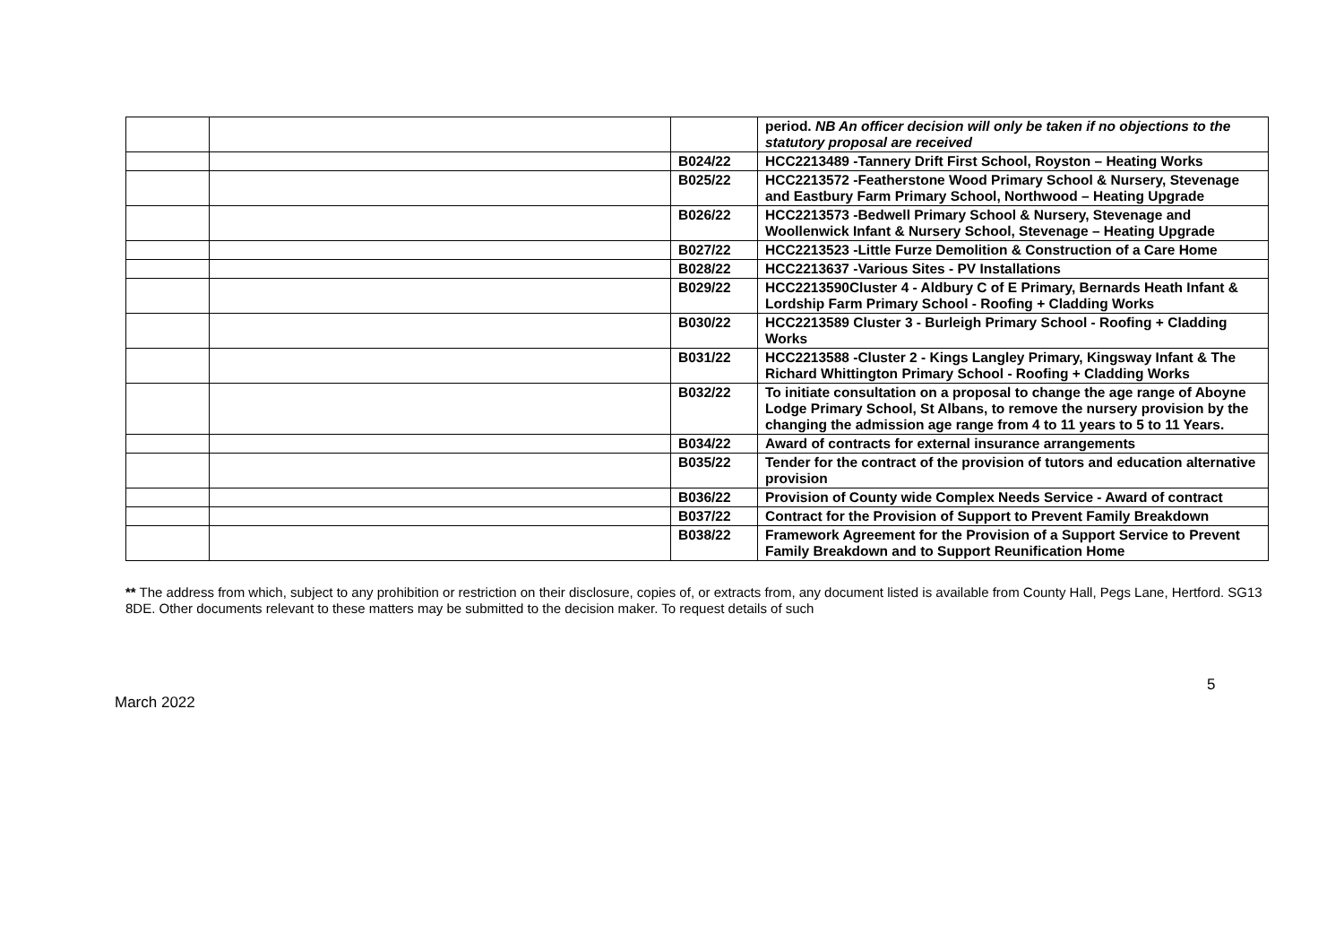| | | | period. NB An officer decision will only be taken if no objections to the statutory proposal are received |
| | | B024/22 | HCC2213489 -Tannery Drift First School, Royston – Heating Works |
| | | B025/22 | HCC2213572 -Featherstone Wood Primary School & Nursery, Stevenage and Eastbury Farm Primary School, Northwood – Heating Upgrade |
| | | B026/22 | HCC2213573 -Bedwell Primary School & Nursery, Stevenage and Woollenwick Infant & Nursery School, Stevenage – Heating Upgrade |
| | | B027/22 | HCC2213523 -Little Furze Demolition & Construction of a Care Home |
| | | B028/22 | HCC2213637 -Various Sites - PV Installations |
| | | B029/22 | HCC2213590Cluster 4 - Aldbury C of E Primary, Bernards Heath Infant & Lordship Farm Primary School - Roofing + Cladding Works |
| | | B030/22 | HCC2213589 Cluster 3 - Burleigh Primary School - Roofing + Cladding Works |
| | | B031/22 | HCC2213588 -Cluster 2 - Kings Langley Primary, Kingsway Infant & The Richard Whittington Primary School - Roofing + Cladding Works |
| | | B032/22 | To initiate consultation on a proposal to change the age range of Aboyne Lodge Primary School, St Albans, to remove the nursery provision by the changing the admission age range from 4 to 11 years to 5 to 11 Years. |
| | | B034/22 | Award of contracts for external insurance arrangements |
| | | B035/22 | Tender for the contract of the provision of tutors and education alternative provision |
| | | B036/22 | Provision of County wide Complex Needs Service - Award of contract |
| | | B037/22 | Contract for the Provision of Support to Prevent Family Breakdown |
| | | B038/22 | Framework Agreement for the Provision of a Support Service to Prevent Family Breakdown and to Support Reunification Home |
** The address from which, subject to any prohibition or restriction on their disclosure, copies of, or extracts from, any document listed is available from County Hall, Pegs Lane, Hertford. SG13 8DE. Other documents relevant to these matters may be submitted to the decision maker. To request details of such
5
March 2022